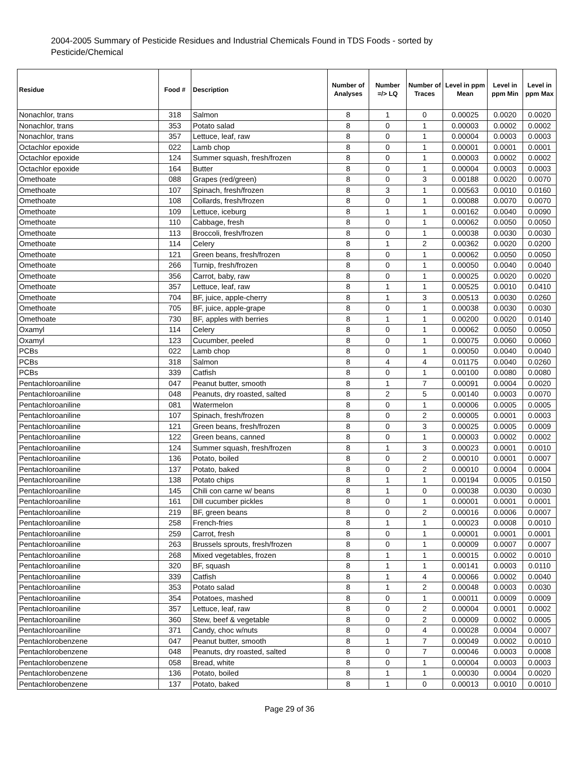2004-2005 Summary of Pesticide Residues and Industrial Chemicals Found in TDS Foods - sorted by Pesticide/Chemical
| Residue | Food # | Description | Number of Analyses | Number =/> LQ | Number of Traces | Level in ppm Mean | Level in ppm Min | Level in ppm Max |
| --- | --- | --- | --- | --- | --- | --- | --- | --- |
| Nonachlor, trans | 318 | Salmon | 8 | 1 | 0 | 0.00025 | 0.0020 | 0.0020 |
| Nonachlor, trans | 353 | Potato salad | 8 | 0 | 1 | 0.00003 | 0.0002 | 0.0002 |
| Nonachlor, trans | 357 | Lettuce, leaf, raw | 8 | 0 | 1 | 0.00004 | 0.0003 | 0.0003 |
| Octachlor epoxide | 022 | Lamb chop | 8 | 0 | 1 | 0.00001 | 0.0001 | 0.0001 |
| Octachlor epoxide | 124 | Summer squash, fresh/frozen | 8 | 0 | 1 | 0.00003 | 0.0002 | 0.0002 |
| Octachlor epoxide | 164 | Butter | 8 | 0 | 1 | 0.00004 | 0.0003 | 0.0003 |
| Omethoate | 088 | Grapes (red/green) | 8 | 0 | 3 | 0.00188 | 0.0020 | 0.0070 |
| Omethoate | 107 | Spinach, fresh/frozen | 8 | 3 | 1 | 0.00563 | 0.0010 | 0.0160 |
| Omethoate | 108 | Collards, fresh/frozen | 8 | 0 | 1 | 0.00088 | 0.0070 | 0.0070 |
| Omethoate | 109 | Lettuce, iceburg | 8 | 1 | 1 | 0.00162 | 0.0040 | 0.0090 |
| Omethoate | 110 | Cabbage, fresh | 8 | 0 | 1 | 0.00062 | 0.0050 | 0.0050 |
| Omethoate | 113 | Broccoli, fresh/frozen | 8 | 0 | 1 | 0.00038 | 0.0030 | 0.0030 |
| Omethoate | 114 | Celery | 8 | 1 | 2 | 0.00362 | 0.0020 | 0.0200 |
| Omethoate | 121 | Green beans, fresh/frozen | 8 | 0 | 1 | 0.00062 | 0.0050 | 0.0050 |
| Omethoate | 266 | Turnip, fresh/frozen | 8 | 0 | 1 | 0.00050 | 0.0040 | 0.0040 |
| Omethoate | 356 | Carrot, baby, raw | 8 | 0 | 1 | 0.00025 | 0.0020 | 0.0020 |
| Omethoate | 357 | Lettuce, leaf, raw | 8 | 1 | 1 | 0.00525 | 0.0010 | 0.0410 |
| Omethoate | 704 | BF, juice, apple-cherry | 8 | 1 | 3 | 0.00513 | 0.0030 | 0.0260 |
| Omethoate | 705 | BF, juice, apple-grape | 8 | 0 | 1 | 0.00038 | 0.0030 | 0.0030 |
| Omethoate | 730 | BF, apples with berries | 8 | 1 | 1 | 0.00200 | 0.0020 | 0.0140 |
| Oxamyl | 114 | Celery | 8 | 0 | 1 | 0.00062 | 0.0050 | 0.0050 |
| Oxamyl | 123 | Cucumber, peeled | 8 | 0 | 1 | 0.00075 | 0.0060 | 0.0060 |
| PCBs | 022 | Lamb chop | 8 | 0 | 1 | 0.00050 | 0.0040 | 0.0040 |
| PCBs | 318 | Salmon | 8 | 4 | 4 | 0.01175 | 0.0040 | 0.0260 |
| PCBs | 339 | Catfish | 8 | 0 | 1 | 0.00100 | 0.0080 | 0.0080 |
| Pentachloroaniline | 047 | Peanut butter, smooth | 8 | 1 | 7 | 0.00091 | 0.0004 | 0.0020 |
| Pentachloroaniline | 048 | Peanuts, dry roasted, salted | 8 | 2 | 5 | 0.00140 | 0.0003 | 0.0070 |
| Pentachloroaniline | 081 | Watermelon | 8 | 0 | 1 | 0.00006 | 0.0005 | 0.0005 |
| Pentachloroaniline | 107 | Spinach, fresh/frozen | 8 | 0 | 2 | 0.00005 | 0.0001 | 0.0003 |
| Pentachloroaniline | 121 | Green beans, fresh/frozen | 8 | 0 | 3 | 0.00025 | 0.0005 | 0.0009 |
| Pentachloroaniline | 122 | Green beans, canned | 8 | 0 | 1 | 0.00003 | 0.0002 | 0.0002 |
| Pentachloroaniline | 124 | Summer squash, fresh/frozen | 8 | 1 | 3 | 0.00023 | 0.0001 | 0.0010 |
| Pentachloroaniline | 136 | Potato, boiled | 8 | 0 | 2 | 0.00010 | 0.0001 | 0.0007 |
| Pentachloroaniline | 137 | Potato, baked | 8 | 0 | 2 | 0.00010 | 0.0004 | 0.0004 |
| Pentachloroaniline | 138 | Potato chips | 8 | 1 | 1 | 0.00194 | 0.0005 | 0.0150 |
| Pentachloroaniline | 145 | Chili con carne w/ beans | 8 | 1 | 0 | 0.00038 | 0.0030 | 0.0030 |
| Pentachloroaniline | 161 | Dill cucumber pickles | 8 | 0 | 1 | 0.00001 | 0.0001 | 0.0001 |
| Pentachloroaniline | 219 | BF, green beans | 8 | 0 | 2 | 0.00016 | 0.0006 | 0.0007 |
| Pentachloroaniline | 258 | French-fries | 8 | 1 | 1 | 0.00023 | 0.0008 | 0.0010 |
| Pentachloroaniline | 259 | Carrot, fresh | 8 | 0 | 1 | 0.00001 | 0.0001 | 0.0001 |
| Pentachloroaniline | 263 | Brussels sprouts, fresh/frozen | 8 | 0 | 1 | 0.00009 | 0.0007 | 0.0007 |
| Pentachloroaniline | 268 | Mixed vegetables, frozen | 8 | 1 | 1 | 0.00015 | 0.0002 | 0.0010 |
| Pentachloroaniline | 320 | BF, squash | 8 | 1 | 1 | 0.00141 | 0.0003 | 0.0110 |
| Pentachloroaniline | 339 | Catfish | 8 | 1 | 4 | 0.00066 | 0.0002 | 0.0040 |
| Pentachloroaniline | 353 | Potato salad | 8 | 1 | 2 | 0.00048 | 0.0003 | 0.0030 |
| Pentachloroaniline | 354 | Potatoes, mashed | 8 | 0 | 1 | 0.00011 | 0.0009 | 0.0009 |
| Pentachloroaniline | 357 | Lettuce, leaf, raw | 8 | 0 | 2 | 0.00004 | 0.0001 | 0.0002 |
| Pentachloroaniline | 360 | Stew, beef & vegetable | 8 | 0 | 2 | 0.00009 | 0.0002 | 0.0005 |
| Pentachloroaniline | 371 | Candy, choc w/nuts | 8 | 0 | 4 | 0.00028 | 0.0004 | 0.0007 |
| Pentachlorobenzene | 047 | Peanut butter, smooth | 8 | 1 | 7 | 0.00049 | 0.0002 | 0.0010 |
| Pentachlorobenzene | 048 | Peanuts, dry roasted, salted | 8 | 0 | 7 | 0.00046 | 0.0003 | 0.0008 |
| Pentachlorobenzene | 058 | Bread, white | 8 | 0 | 1 | 0.00004 | 0.0003 | 0.0003 |
| Pentachlorobenzene | 136 | Potato, boiled | 8 | 1 | 1 | 0.00030 | 0.0004 | 0.0020 |
| Pentachlorobenzene | 137 | Potato, baked | 8 | 1 | 0 | 0.00013 | 0.0010 | 0.0010 |
Page 29 of 36